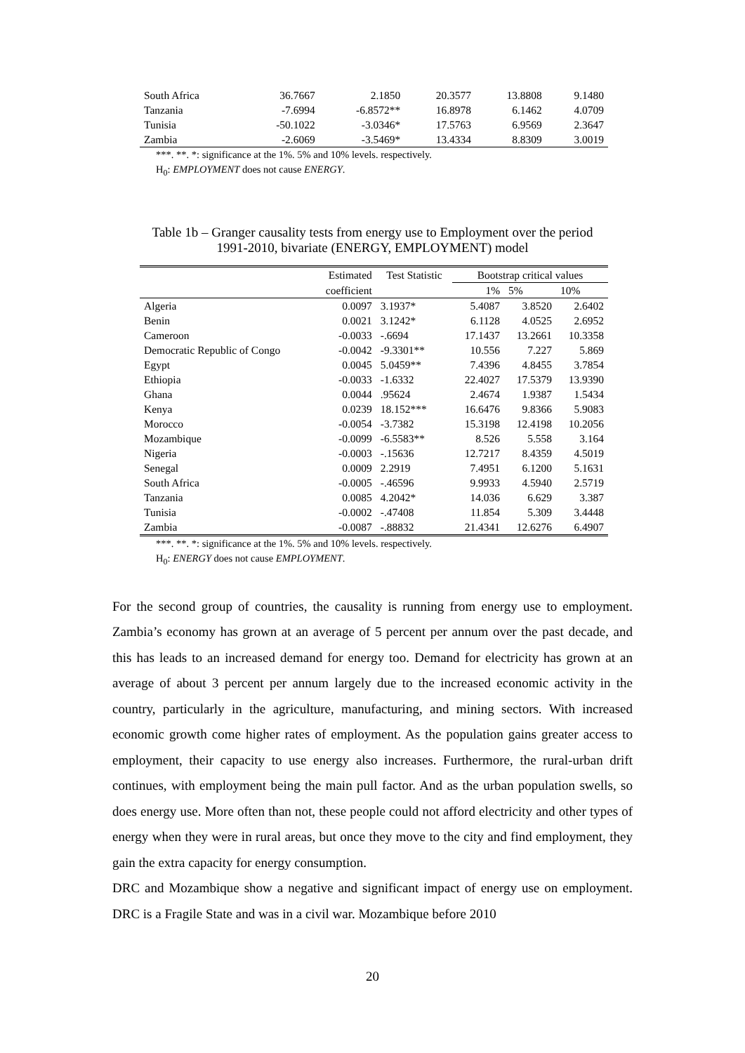| South Africa | 36.7667 | 2.1850 | 20.3577 | 13.8808 | 9.1480 |
| Tanzania | -7.6994 | -6.8572** | 16.8978 | 6.1462 | 4.0709 |
| Tunisia | -50.1022 | -3.0346* | 17.5763 | 6.9569 | 2.3647 |
| Zambia | -2.6069 | -3.5469* | 13.4334 | 8.8309 | 3.0019 |
***. **. *: significance at the 1%. 5% and 10% levels. respectively.
H<sub>0</sub>: EMPLOYMENT does not cause ENERGY.
Table 1b – Granger causality tests from energy use to Employment over the period
1991-2010, bivariate (ENERGY, EMPLOYMENT) model
| | Estimated | Test Statistic | Bootstrap critical values | | |
| --- | --- | --- | --- | --- | --- |
| | coefficient | | 1% | 5% | 10% |
| Algeria | 0.0097 | 3.1937* | 5.4087 | 3.8520 | 2.6402 |
| Benin | 0.0021 | 3.1242* | 6.1128 | 4.0525 | 2.6952 |
| Cameroon | -0.0033 | -.6694 | 17.1437 | 13.2661 | 10.3358 |
| Democratic Republic of Congo | -0.0042 | -9.3301** | 10.556 | 7.227 | 5.869 |
| Egypt | 0.0045 | 5.0459** | 7.4396 | 4.8455 | 3.7854 |
| Ethiopia | -0.0033 | -1.6332 | 22.4027 | 17.5379 | 13.9390 |
| Ghana | 0.0044 | .95624 | 2.4674 | 1.9387 | 1.5434 |
| Kenya | 0.0239 | 18.152*** | 16.6476 | 9.8366 | 5.9083 |
| Morocco | -0.0054 | -3.7382 | 15.3198 | 12.4198 | 10.2056 |
| Mozambique | -0.0099 | -6.5583** | 8.526 | 5.558 | 3.164 |
| Nigeria | -0.0003 | -.15636 | 12.7217 | 8.4359 | 4.5019 |
| Senegal | 0.0009 | 2.2919 | 7.4951 | 6.1200 | 5.1631 |
| South Africa | -0.0005 | -.46596 | 9.9933 | 4.5940 | 2.5719 |
| Tanzania | 0.0085 | 4.2042* | 14.036 | 6.629 | 3.387 |
| Tunisia | -0.0002 | -.47408 | 11.854 | 5.309 | 3.4448 |
| Zambia | -0.0087 | -.88832 | 21.4341 | 12.6276 | 6.4907 |
***. **. *: significance at the 1%. 5% and 10% levels. respectively.
H<sub>0</sub>: ENERGY does not cause EMPLOYMENT.
For the second group of countries, the causality is running from energy use to employment. Zambia’s economy has grown at an average of 5 percent per annum over the past decade, and this has leads to an increased demand for energy too. Demand for electricity has grown at an average of about 3 percent per annum largely due to the increased economic activity in the country, particularly in the agriculture, manufacturing, and mining sectors. With increased economic growth come higher rates of employment. As the population gains greater access to employment, their capacity to use energy also increases. Furthermore, the rural-urban drift continues, with employment being the main pull factor. And as the urban population swells, so does energy use. More often than not, these people could not afford electricity and other types of energy when they were in rural areas, but once they move to the city and find employment, they gain the extra capacity for energy consumption.
DRC and Mozambique show a negative and significant impact of energy use on employment. DRC is a Fragile State and was in a civil war. Mozambique before 2010
20